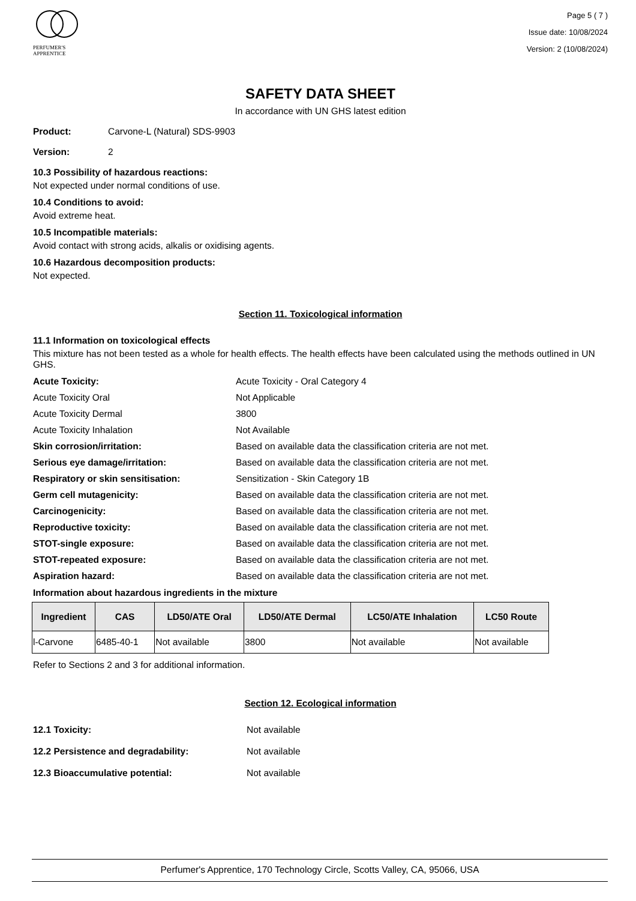PERFUMER'S
APPRENTICE
Page 5 ( 7 )
Issue date: 10/08/2024
Version: 2 (10/08/2024)
SAFETY DATA SHEET
In accordance with UN GHS latest edition
Product: Carvone-L (Natural) SDS-9903
Version: 2
10.3 Possibility of hazardous reactions:
Not expected under normal conditions of use.
10.4 Conditions to avoid:
Avoid extreme heat.
10.5 Incompatible materials:
Avoid contact with strong acids, alkalis or oxidising agents.
10.6 Hazardous decomposition products:
Not expected.
Section 11. Toxicological information
11.1 Information on toxicological effects
This mixture has not been tested as a whole for health effects. The health effects have been calculated using the methods outlined in UN GHS.
Acute Toxicity: Acute Toxicity - Oral Category 4
Acute Toxicity Oral Not Applicable
Acute Toxicity Dermal 3800
Acute Toxicity Inhalation Not Available
Skin corrosion/irritation: Based on available data the classification criteria are not met.
Serious eye damage/irritation: Based on available data the classification criteria are not met.
Respiratory or skin sensitisation: Sensitization - Skin Category 1B
Germ cell mutagenicity: Based on available data the classification criteria are not met.
Carcinogenicity: Based on available data the classification criteria are not met.
Reproductive toxicity: Based on available data the classification criteria are not met.
STOT-single exposure: Based on available data the classification criteria are not met.
STOT-repeated exposure: Based on available data the classification criteria are not met.
Aspiration hazard: Based on available data the classification criteria are not met.
Information about hazardous ingredients in the mixture
| Ingredient | CAS | LD50/ATE Oral | LD50/ATE Dermal | LC50/ATE Inhalation | LC50 Route |
| --- | --- | --- | --- | --- | --- |
| l-Carvone | 6485-40-1 | Not available | 3800 | Not available | Not available |
Refer to Sections 2 and 3 for additional information.
Section 12. Ecological information
12.1 Toxicity: Not available
12.2 Persistence and degradability: Not available
12.3 Bioaccumulative potential: Not available
Perfumer's Apprentice, 170 Technology Circle, Scotts Valley, CA, 95066, USA